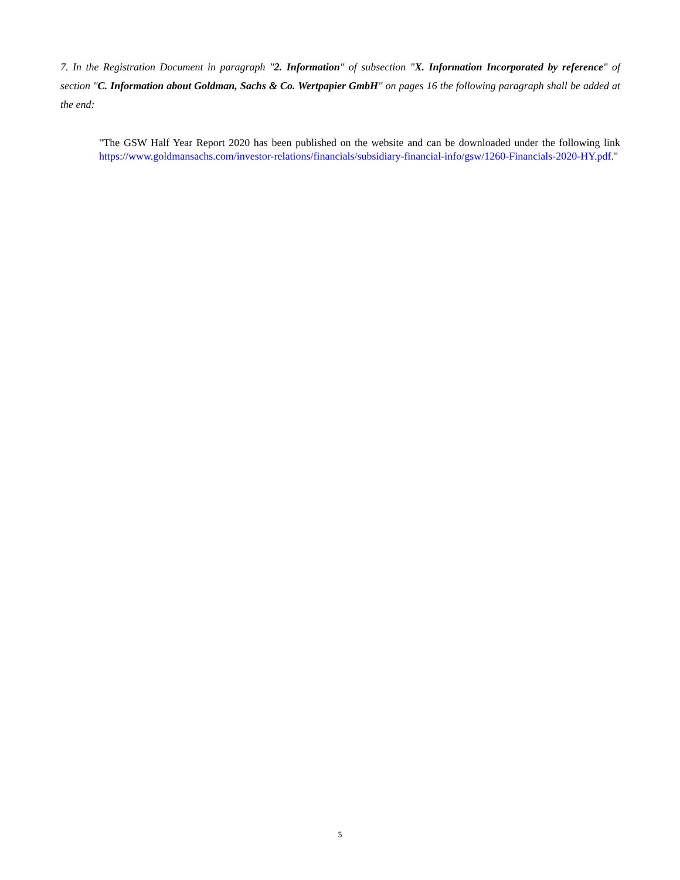7. In the Registration Document in paragraph "2. Information" of subsection "X. Information Incorporated by reference" of section "C. Information about Goldman, Sachs & Co. Wertpapier GmbH" on pages 16 the following paragraph shall be added at the end:
"The GSW Half Year Report 2020 has been published on the website and can be downloaded under the following link https://www.goldmansachs.com/investor-relations/financials/subsidiary-financial-info/gsw/1260-Financials-2020-HY.pdf."
5